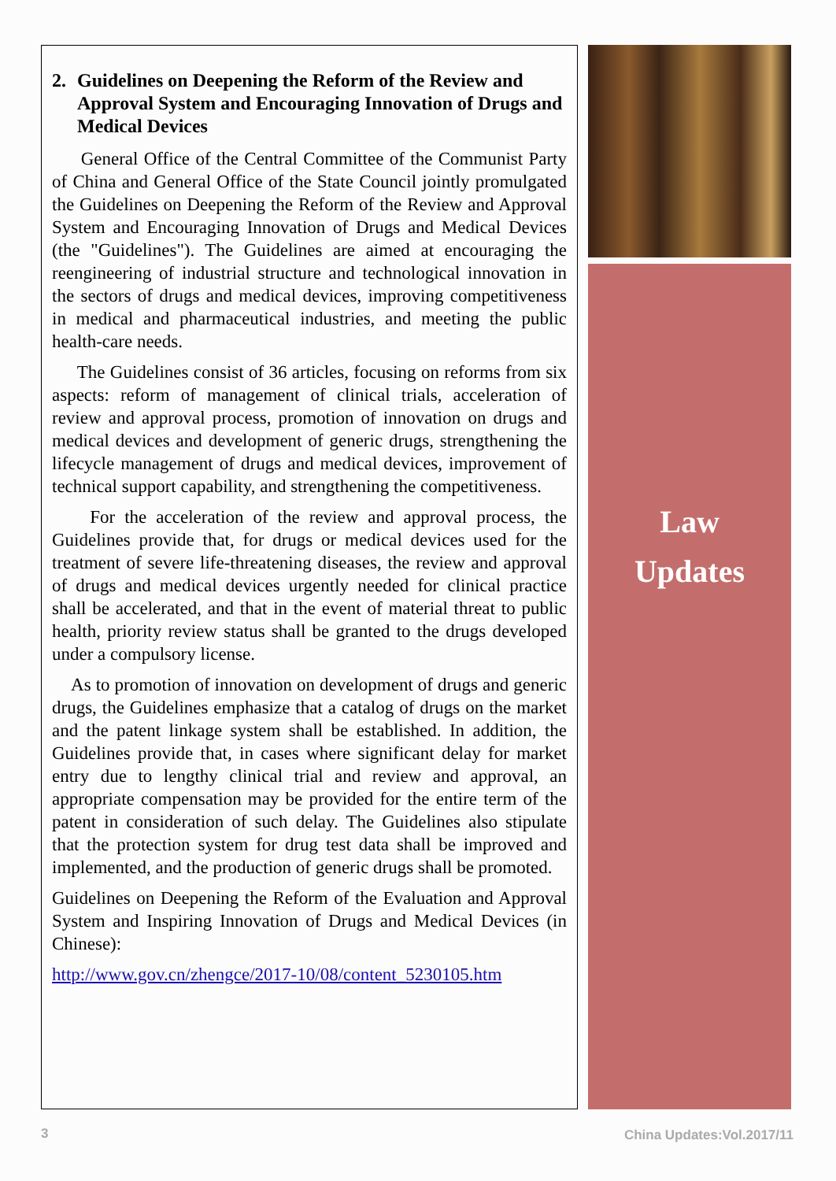2. Guidelines on Deepening the Reform of the Review and Approval System and Encouraging Innovation of Drugs and Medical Devices
General Office of the Central Committee of the Communist Party of China and General Office of the State Council jointly promulgated the Guidelines on Deepening the Reform of the Review and Approval System and Encouraging Innovation of Drugs and Medical Devices (the "Guidelines"). The Guidelines are aimed at encouraging the reengineering of industrial structure and technological innovation in the sectors of drugs and medical devices, improving competitiveness in medical and pharmaceutical industries, and meeting the public health-care needs.
The Guidelines consist of 36 articles, focusing on reforms from six aspects: reform of management of clinical trials, acceleration of review and approval process, promotion of innovation on drugs and medical devices and development of generic drugs, strengthening the lifecycle management of drugs and medical devices, improvement of technical support capability, and strengthening the competitiveness.
For the acceleration of the review and approval process, the Guidelines provide that, for drugs or medical devices used for the treatment of severe life-threatening diseases, the review and approval of drugs and medical devices urgently needed for clinical practice shall be accelerated, and that in the event of material threat to public health, priority review status shall be granted to the drugs developed under a compulsory license.
As to promotion of innovation on development of drugs and generic drugs, the Guidelines emphasize that a catalog of drugs on the market and the patent linkage system shall be established. In addition, the Guidelines provide that, in cases where significant delay for market entry due to lengthy clinical trial and review and approval, an appropriate compensation may be provided for the entire term of the patent in consideration of such delay. The Guidelines also stipulate that the protection system for drug test data shall be improved and implemented, and the production of generic drugs shall be promoted.
Guidelines on Deepening the Reform of the Evaluation and Approval System and Inspiring Innovation of Drugs and Medical Devices (in Chinese):
http://www.gov.cn/zhengce/2017-10/08/content_5230105.htm
Law
Updates
3 China Updates:Vol.2017/11